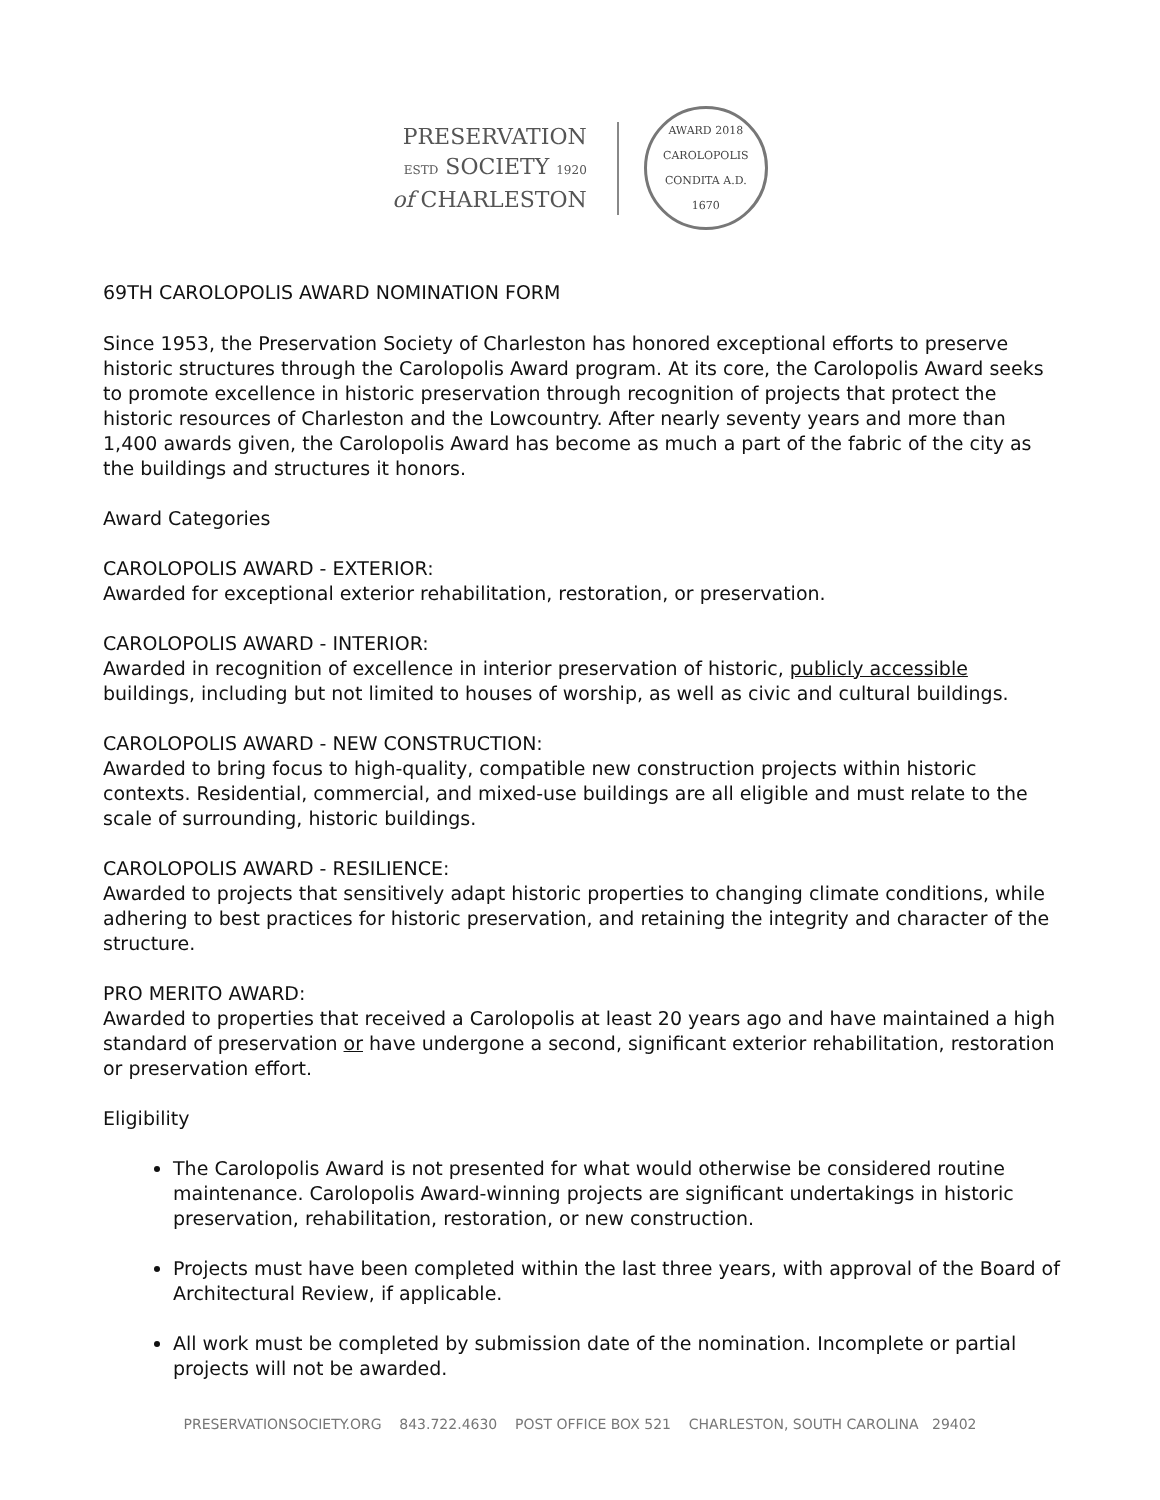PRESERVATION
ESTD SOCIETY 1920
of CHARLESTON
AWARD 2018
CAROLOPOLIS
CONDITA A.D.
1670
69TH CAROLOPOLIS AWARD NOMINATION FORM
Since 1953, the Preservation Society of Charleston has honored exceptional efforts to preserve historic structures through the Carolopolis Award program. At its core, the Carolopolis Award seeks to promote excellence in historic preservation through recognition of projects that protect the historic resources of Charleston and the Lowcountry. After nearly seventy years and more than 1,400 awards given, the Carolopolis Award has become as much a part of the fabric of the city as the buildings and structures it honors.
Award Categories
CAROLOPOLIS AWARD - EXTERIOR:
Awarded for exceptional exterior rehabilitation, restoration, or preservation.
CAROLOPOLIS AWARD - INTERIOR:
Awarded in recognition of excellence in interior preservation of historic, publicly accessible buildings, including but not limited to houses of worship, as well as civic and cultural buildings.
CAROLOPOLIS AWARD - NEW CONSTRUCTION:
Awarded to bring focus to high-quality, compatible new construction projects within historic contexts. Residential, commercial, and mixed-use buildings are all eligible and must relate to the scale of surrounding, historic buildings.
CAROLOPOLIS AWARD - RESILIENCE:
Awarded to projects that sensitively adapt historic properties to changing climate conditions, while adhering to best practices for historic preservation, and retaining the integrity and character of the structure.
PRO MERITO AWARD:
Awarded to properties that received a Carolopolis at least 20 years ago and have maintained a high standard of preservation or have undergone a second, significant exterior rehabilitation, restoration or preservation effort.
Eligibility
The Carolopolis Award is not presented for what would otherwise be considered routine maintenance. Carolopolis Award-winning projects are significant undertakings in historic preservation, rehabilitation, restoration, or new construction.
Projects must have been completed within the last three years, with approval of the Board of Architectural Review, if applicable.
All work must be completed by submission date of the nomination. Incomplete or partial projects will not be awarded.
PRESERVATIONSOCIETY.ORG 843.722.4630 POST OFFICE BOX 521 CHARLESTON, SOUTH CAROLINA 29402